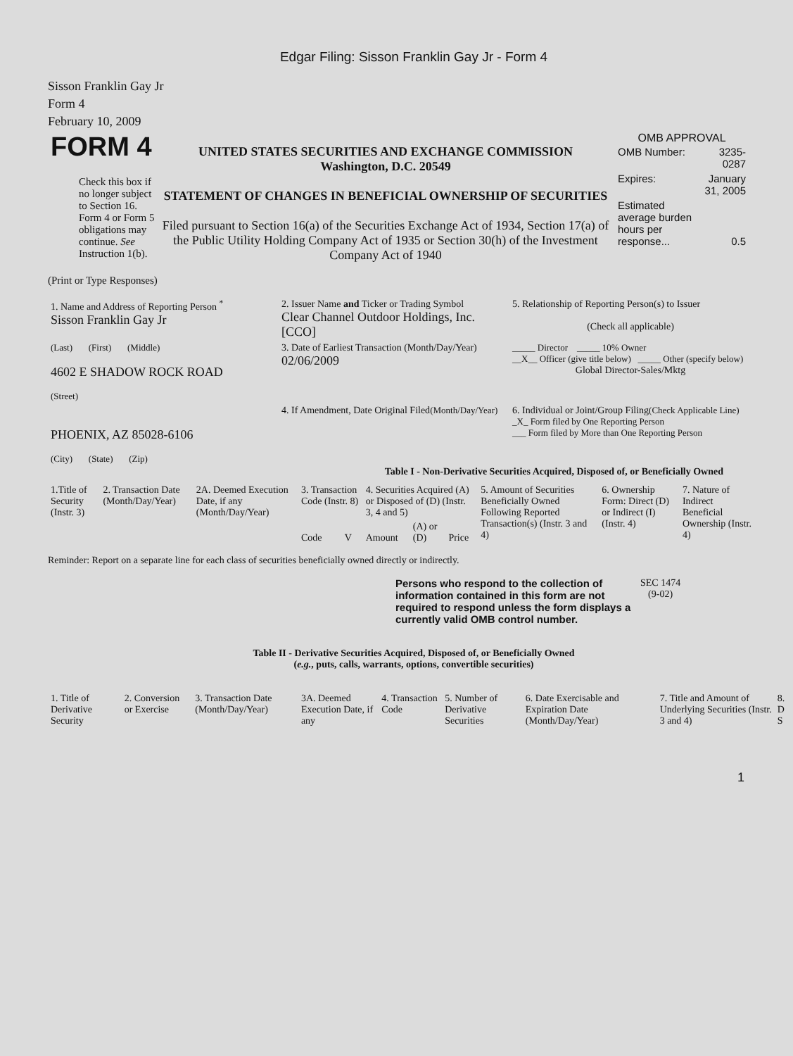Edgar Filing: Sisson Franklin Gay Jr - Form 4
Sisson Franklin Gay Jr
Form 4
February 10, 2009
| FORM 4 Check this box if no longer subject to Section 16. Form 4 or Form 5 obligations may continue. See Instruction 1(b). | UNITED STATES SECURITIES AND EXCHANGE COMMISSION Washington, D.C. 20549 STATEMENT OF CHANGES IN BENEFICIAL OWNERSHIP OF SECURITIES Filed pursuant to Section 16(a) of the Securities Exchange Act of 1934, Section 17(a) of the Public Utility Holding Company Act of 1935 or Section 30(h) of the Investment Company Act of 1940 | OMB APPROVAL / OMB Number: / 3235-0287 / / Expires: / January 31, 2005 / / Estimated average burden hours per response... / 0.5 / |
(Print or Type Responses)
| 1. Name and Address of Reporting Person <sup>*</sup> Sisson Franklin Gay Jr | 2. Issuer Name and Ticker or Trading Symbol Clear Channel Outdoor Holdings, Inc. [CCO] | 5. Relationship of Reporting Person(s) to Issuer (Check all applicable) |
| (Last) (First) (Middle) 4602 E SHADOW ROCK ROAD (Street) | 3. Date of Earliest Transaction (Month/Day/Year) 02/06/2009 | _____ Director _____ 10% Owner __X__ Officer (give title below) _____ Other (specify below) Global Director-Sales/Mktg |
| PHOENIX, AZ 85028-6106 (City) (State) (Zip) | 4. If Amendment, Date Original Filed (Month/Day/Year) | 6. Individual or Joint/Group Filing (Check Applicable Line) _X_ Form filed by One Reporting Person ___ Form filed by More than One Reporting Person |
Table I - Non-Derivative Securities Acquired, Disposed of, or Beneficially Owned
| 1.Title of Security (Instr. 3) | 2. Transaction Date (Month/Day/Year) | 2A. Deemed Execution Date, if any (Month/Day/Year) | 3. Transaction Code (Instr. 8) | | 4. Securities Acquired (A) or Disposed of (D) (Instr. 3, 4 and 5) | | | 5. Amount of Securities Beneficially Owned Following Reported Transaction(s) (Instr. 3 and 4) | 6. Ownership Form: Direct (D) or Indirect (I) (Instr. 4) | 7. Nature of Indirect Beneficial Ownership (Instr. 4) |
| --- | --- | --- | --- | --- | --- | --- | --- | --- | --- | --- |
| | | | Code | V | Amount | (A) or (D) | Price | | | |
Reminder: Report on a separate line for each class of securities beneficially owned directly or indirectly.
| Persons who respond to the collection of information contained in this form are not required to respond unless the form displays a currently valid OMB control number. | SEC 1474 (9-02) |
Table II - Derivative Securities Acquired, Disposed of, or Beneficially Owned
(e.g., puts, calls, warrants, options, convertible securities)
| 1. Title of Derivative Security | 2. Conversion or Exercise | 3. Transaction Date (Month/Day/Year) | 3A. Deemed Execution Date, if any | 4. Transaction Code | 5. Number of Derivative Securities | 6. Date Exercisable and Expiration Date (Month/Day/Year) | 7. Title and Amount of Underlying Securities (Instr. 3 and 4) | 8. D S |
| --- | --- | --- | --- | --- | --- | --- | --- | --- |
1